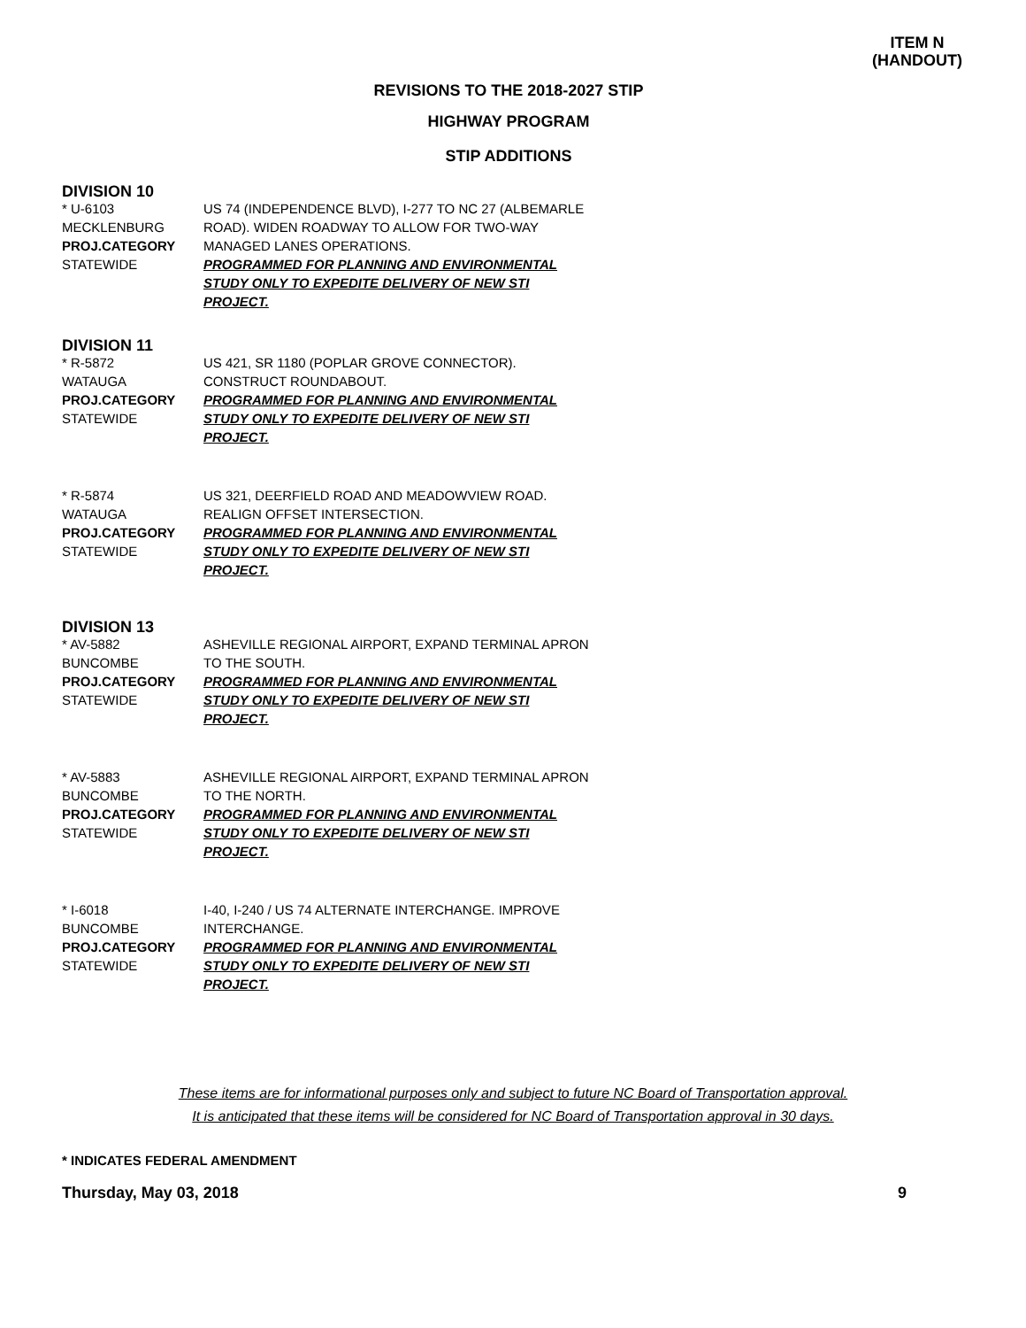ITEM N
(HANDOUT)
REVISIONS TO THE 2018-2027 STIP
HIGHWAY PROGRAM
STIP ADDITIONS
DIVISION 10
* U-6103
MECKLENBURG
PROJ.CATEGORY
STATEWIDE
US 74 (INDEPENDENCE BLVD), I-277 TO NC 27 (ALBEMARLE ROAD). WIDEN ROADWAY TO ALLOW FOR TWO-WAY MANAGED LANES OPERATIONS.
PROGRAMMED FOR PLANNING AND ENVIRONMENTAL STUDY ONLY TO EXPEDITE DELIVERY OF NEW STI PROJECT.
DIVISION 11
* R-5872
WATAUGA
PROJ.CATEGORY
STATEWIDE
US 421, SR 1180 (POPLAR GROVE CONNECTOR). CONSTRUCT ROUNDABOUT.
PROGRAMMED FOR PLANNING AND ENVIRONMENTAL STUDY ONLY TO EXPEDITE DELIVERY OF NEW STI PROJECT.
* R-5874
WATAUGA
PROJ.CATEGORY
STATEWIDE
US 321, DEERFIELD ROAD AND MEADOWVIEW ROAD. REALIGN OFFSET INTERSECTION.
PROGRAMMED FOR PLANNING AND ENVIRONMENTAL STUDY ONLY TO EXPEDITE DELIVERY OF NEW STI PROJECT.
DIVISION 13
* AV-5882
BUNCOMBE
PROJ.CATEGORY
STATEWIDE
ASHEVILLE REGIONAL AIRPORT, EXPAND TERMINAL APRON TO THE SOUTH.
PROGRAMMED FOR PLANNING AND ENVIRONMENTAL STUDY ONLY TO EXPEDITE DELIVERY OF NEW STI PROJECT.
* AV-5883
BUNCOMBE
PROJ.CATEGORY
STATEWIDE
ASHEVILLE REGIONAL AIRPORT, EXPAND TERMINAL APRON TO THE NORTH.
PROGRAMMED FOR PLANNING AND ENVIRONMENTAL STUDY ONLY TO EXPEDITE DELIVERY OF NEW STI PROJECT.
* I-6018
BUNCOMBE
PROJ.CATEGORY
STATEWIDE
I-40, I-240 / US 74 ALTERNATE INTERCHANGE. IMPROVE INTERCHANGE.
PROGRAMMED FOR PLANNING AND ENVIRONMENTAL STUDY ONLY TO EXPEDITE DELIVERY OF NEW STI PROJECT.
These items are for informational purposes only and subject to future NC Board of Transportation approval.
It is anticipated that these items will be considered for NC Board of Transportation approval in 30 days.
* INDICATES FEDERAL AMENDMENT
Thursday, May 03, 2018 9